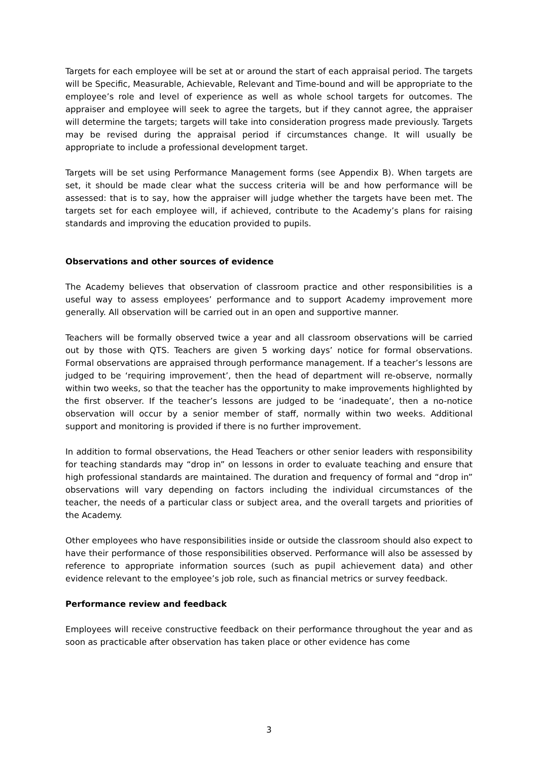Targets for each employee will be set at or around the start of each appraisal period. The targets will be Specific, Measurable, Achievable, Relevant and Time-bound and will be appropriate to the employee’s role and level of experience as well as whole school targets for outcomes. The appraiser and employee will seek to agree the targets, but if they cannot agree, the appraiser will determine the targets; targets will take into consideration progress made previously. Targets may be revised during the appraisal period if circumstances change. It will usually be appropriate to include a professional development target.
Targets will be set using Performance Management forms (see Appendix B). When targets are set, it should be made clear what the success criteria will be and how performance will be assessed: that is to say, how the appraiser will judge whether the targets have been met. The targets set for each employee will, if achieved, contribute to the Academy’s plans for raising standards and improving the education provided to pupils.
Observations and other sources of evidence
The Academy believes that observation of classroom practice and other responsibilities is a useful way to assess employees’ performance and to support Academy improvement more generally. All observation will be carried out in an open and supportive manner.
Teachers will be formally observed twice a year and all classroom observations will be carried out by those with QTS. Teachers are given 5 working days’ notice for formal observations. Formal observations are appraised through performance management. If a teacher’s lessons are judged to be ‘requiring improvement’, then the head of department will re-observe, normally within two weeks, so that the teacher has the opportunity to make improvements highlighted by the first observer. If the teacher’s lessons are judged to be ‘inadequate’, then a no-notice observation will occur by a senior member of staff, normally within two weeks. Additional support and monitoring is provided if there is no further improvement.
In addition to formal observations, the Head Teachers or other senior leaders with responsibility for teaching standards may “drop in” on lessons in order to evaluate teaching and ensure that high professional standards are maintained. The duration and frequency of formal and “drop in” observations will vary depending on factors including the individual circumstances of the teacher, the needs of a particular class or subject area, and the overall targets and priorities of the Academy.
Other employees who have responsibilities inside or outside the classroom should also expect to have their performance of those responsibilities observed. Performance will also be assessed by reference to appropriate information sources (such as pupil achievement data) and other evidence relevant to the employee’s job role, such as financial metrics or survey feedback.
Performance review and feedback
Employees will receive constructive feedback on their performance throughout the year and as soon as practicable after observation has taken place or other evidence has come
3